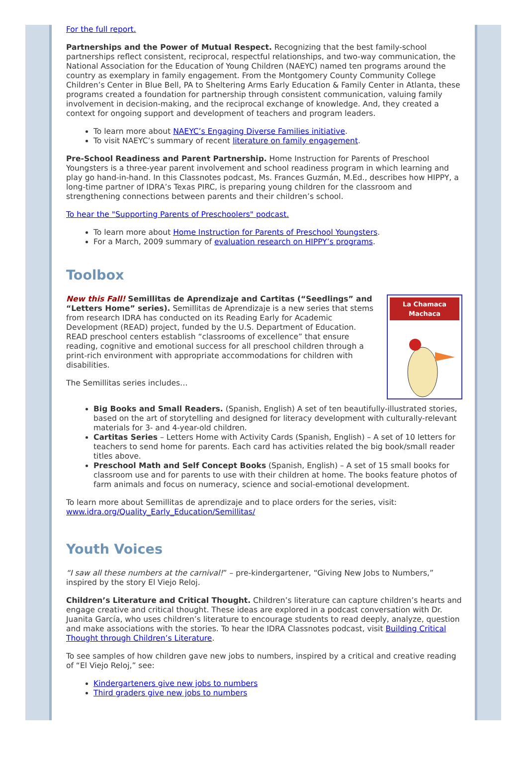For the full report.
Partnerships and the Power of Mutual Respect. Recognizing that the best family-school partnerships reflect consistent, reciprocal, respectful relationships, and two-way communication, the National Association for the Education of Young Children (NAEYC) named ten programs around the country as exemplary in family engagement. From the Montgomery County Community College Children’s Center in Blue Bell, PA to Sheltering Arms Early Education & Family Center in Atlanta, these programs created a foundation for partnership through consistent communication, valuing family involvement in decision-making, and the reciprocal exchange of knowledge. And, they created a context for ongoing support and development of teachers and program leaders.
To learn more about NAEYC’s Engaging Diverse Families initiative.
To visit NAEYC’s summary of recent literature on family engagement.
Pre-School Readiness and Parent Partnership. Home Instruction for Parents of Preschool Youngsters is a three-year parent involvement and school readiness program in which learning and play go hand-in-hand. In this Classnotes podcast, Ms. Frances Guzmán, M.Ed., describes how HIPPY, a long-time partner of IDRA’s Texas PIRC, is preparing young children for the classroom and strengthening connections between parents and their children’s school.
To hear the "Supporting Parents of Preschoolers" podcast.
To learn more about Home Instruction for Parents of Preschool Youngsters.
For a March, 2009 summary of evaluation research on HIPPY’s programs.
Toolbox
La Chamaca Machaca
New this Fall! Semillitas de Aprendizaje and Cartitas (“Seedlings” and “Letters Home” series). Semillitas de Aprendizaje is a new series that stems from research IDRA has conducted on its Reading Early for Academic Development (READ) project, funded by the U.S. Department of Education. READ preschool centers establish “classrooms of excellence” that ensure reading, cognitive and emotional success for all preschool children through a print-rich environment with appropriate accommodations for children with disabilities.
The Semillitas series includes…
Big Books and Small Readers. (Spanish, English) A set of ten beautifully-illustrated stories, based on the art of storytelling and designed for literacy development with culturally-relevant materials for 3- and 4-year-old children.
Cartitas Series – Letters Home with Activity Cards (Spanish, English) – A set of 10 letters for teachers to send home for parents. Each card has activities related the big book/small reader titles above.
Preschool Math and Self Concept Books (Spanish, English) – A set of 15 small books for classroom use and for parents to use with their children at home. The books feature photos of farm animals and focus on numeracy, science and social-emotional development.
To learn more about Semillitas de aprendizaje and to place orders for the series, visit: www.idra.org/Quality_Early_Education/Semillitas/
Youth Voices
“I saw all these numbers at the carnival!” – pre-kindergartener, “Giving New Jobs to Numbers,” inspired by the story El Viejo Reloj.
Children’s Literature and Critical Thought. Children’s literature can capture children’s hearts and engage creative and critical thought. These ideas are explored in a podcast conversation with Dr. Juanita García, who uses children’s literature to encourage students to read deeply, analyze, question and make associations with the stories. To hear the IDRA Classnotes podcast, visit Building Critical Thought through Children’s Literature.
To see samples of how children gave new jobs to numbers, inspired by a critical and creative reading of “El Viejo Reloj,” see:
Kindergarteners give new jobs to numbers
Third graders give new jobs to numbers